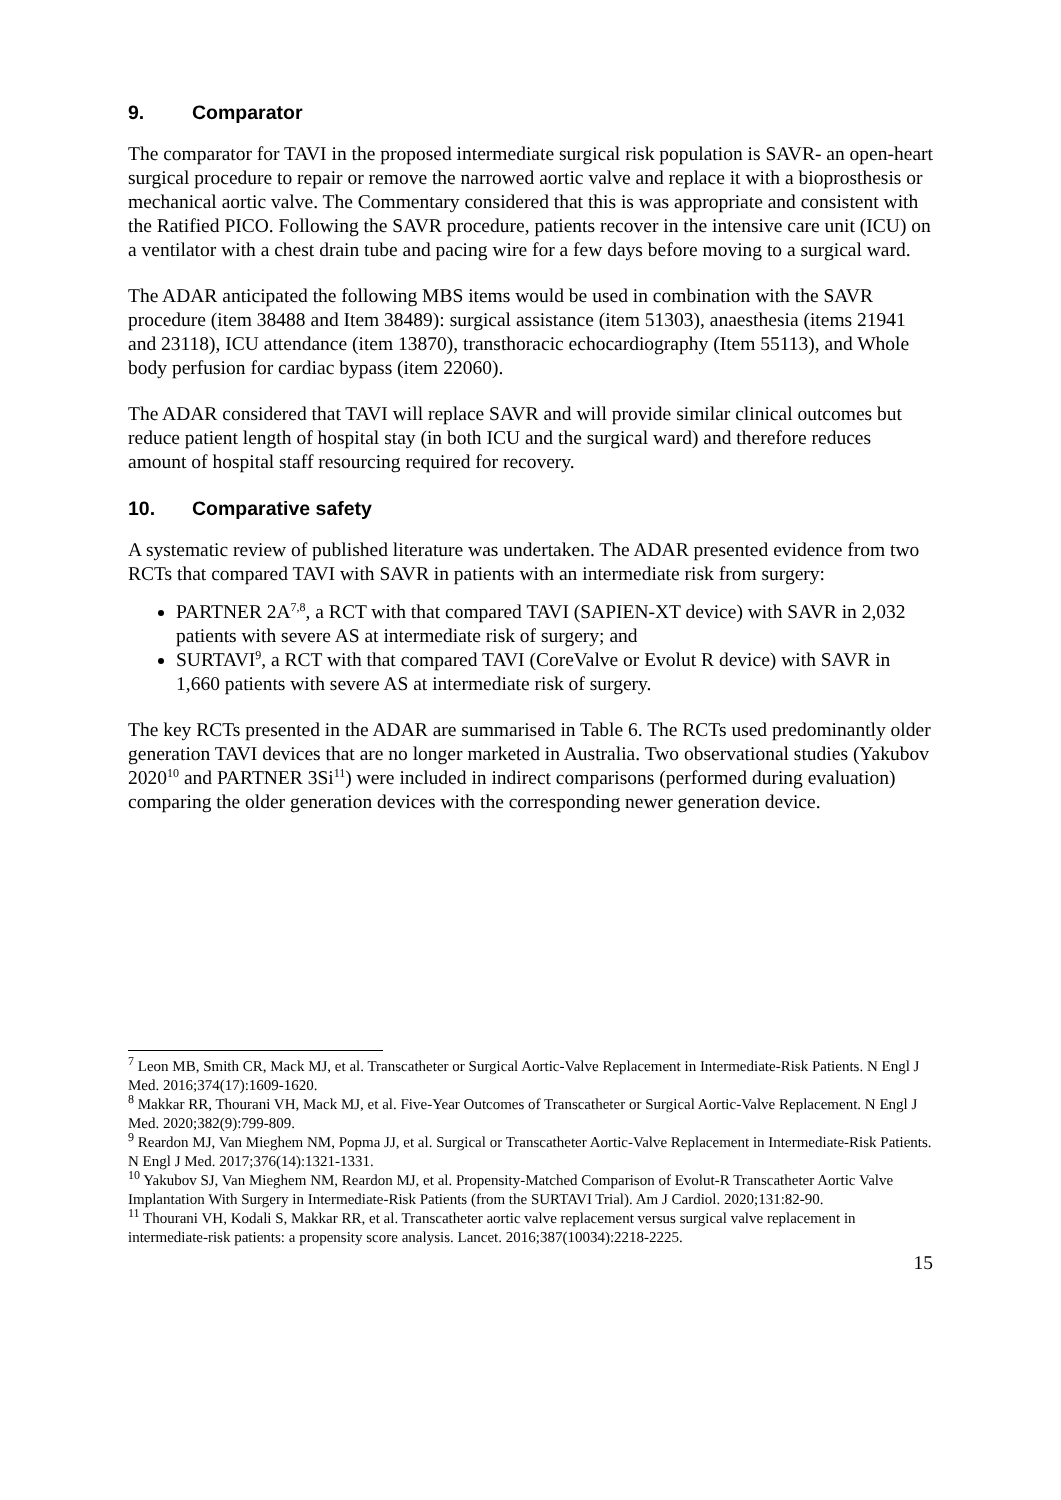9. Comparator
The comparator for TAVI in the proposed intermediate surgical risk population is SAVR- an open-heart surgical procedure to repair or remove the narrowed aortic valve and replace it with a bioprosthesis or mechanical aortic valve. The Commentary considered that this is was appropriate and consistent with the Ratified PICO. Following the SAVR procedure, patients recover in the intensive care unit (ICU) on a ventilator with a chest drain tube and pacing wire for a few days before moving to a surgical ward.
The ADAR anticipated the following MBS items would be used in combination with the SAVR procedure (item 38488 and Item 38489): surgical assistance (item 51303), anaesthesia (items 21941 and 23118), ICU attendance (item 13870), transthoracic echocardiography (Item 55113), and Whole body perfusion for cardiac bypass (item 22060).
The ADAR considered that TAVI will replace SAVR and will provide similar clinical outcomes but reduce patient length of hospital stay (in both ICU and the surgical ward) and therefore reduces amount of hospital staff resourcing required for recovery.
10. Comparative safety
A systematic review of published literature was undertaken. The ADAR presented evidence from two RCTs that compared TAVI with SAVR in patients with an intermediate risk from surgery:
PARTNER 2A<sup>7,8</sup>, a RCT with that compared TAVI (SAPIEN-XT device) with SAVR in 2,032 patients with severe AS at intermediate risk of surgery; and
SURTAVI<sup>9</sup>, a RCT with that compared TAVI (CoreValve or Evolut R device) with SAVR in 1,660 patients with severe AS at intermediate risk of surgery.
The key RCTs presented in the ADAR are summarised in Table 6. The RCTs used predominantly older generation TAVI devices that are no longer marketed in Australia. Two observational studies (Yakubov 2020<sup>10</sup> and PARTNER 3Si<sup>11</sup>) were included in indirect comparisons (performed during evaluation) comparing the older generation devices with the corresponding newer generation device.
<sup>7</sup> Leon MB, Smith CR, Mack MJ, et al. Transcatheter or Surgical Aortic-Valve Replacement in Intermediate-Risk Patients. N Engl J Med. 2016;374(17):1609-1620.
<sup>8</sup> Makkar RR, Thourani VH, Mack MJ, et al. Five-Year Outcomes of Transcatheter or Surgical Aortic-Valve Replacement. N Engl J Med. 2020;382(9):799-809.
<sup>9</sup> Reardon MJ, Van Mieghem NM, Popma JJ, et al. Surgical or Transcatheter Aortic-Valve Replacement in Intermediate-Risk Patients. N Engl J Med. 2017;376(14):1321-1331.
<sup>10</sup> Yakubov SJ, Van Mieghem NM, Reardon MJ, et al. Propensity-Matched Comparison of Evolut-R Transcatheter Aortic Valve Implantation With Surgery in Intermediate-Risk Patients (from the SURTAVI Trial). Am J Cardiol. 2020;131:82-90.
<sup>11</sup> Thourani VH, Kodali S, Makkar RR, et al. Transcatheter aortic valve replacement versus surgical valve replacement in intermediate-risk patients: a propensity score analysis. Lancet. 2016;387(10034):2218-2225.
15